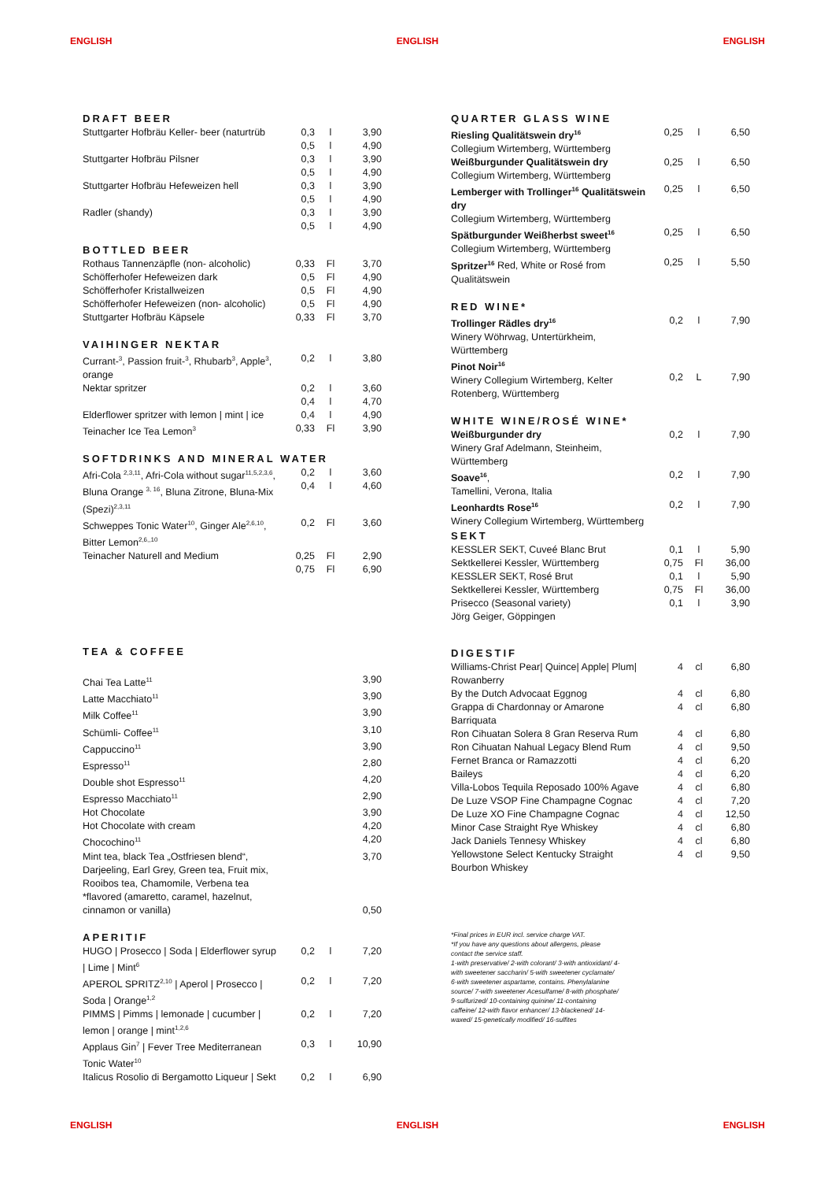ENGLISH ENGLISH ENGLISH
DRAFT BEER
| Stuttgarter Hofbräu Keller- beer (naturtrüb | 0,3 0,5 | l l | 3,90 4,90 |
| Stuttgarter Hofbräu Pilsner | 0,3 0,5 | l l | 3,90 4,90 |
| Stuttgarter Hofbräu Hefeweizen hell | 0,3 0,5 | l l | 3,90 4,90 |
| Radler (shandy) | 0,3 0,5 | l l | 3,90 4,90 |
BOTTLED BEER
| Rothaus Tannenzäpfle (non- alcoholic) | 0,33 | Fl | 3,70 |
| Schöfferhofer Hefeweizen dark | 0,5 | Fl | 4,90 |
| Schöfferhofer Kristallweizen | 0,5 | Fl | 4,90 |
| Schöfferhofer Hefeweizen (non- alcoholic) | 0,5 | Fl | 4,90 |
| Stuttgarter Hofbräu Käpsele | 0,33 | Fl | 3,70 |
VAIHINGER NEKTAR
| Currant-<sup>3</sup>, Passion fruit-<sup>3</sup>, Rhubarb<sup>3</sup>, Apple<sup>3</sup>, orange | 0,2 | l | 3,80 |
| Nektar spritzer | 0,2 0,4 | l l | 3,60 4,70 |
| Elderflower spritzer with lemon / mint / ice | 0,4 | l | 4,90 |
| Teinacher Ice Tea Lemon<sup>3</sup> | 0,33 | Fl | 3,90 |
SOFTDRINKS AND MINERAL WATER
| Afri-Cola <sup>2,3,11</sup>, Afri-Cola without sugar<sup>11,5,2,3,6</sup>, Bluna Orange <sup>3, 16</sup>, Bluna Zitrone, Bluna-Mix (Spezi)<sup>2,3,11</sup> | 0,2 0,4 | l l | 3,60 4,60 |
| Schweppes Tonic Water<sup>10</sup>, Ginger Ale<sup>2,6,10</sup>, Bitter Lemon<sup>2,6,,10</sup> | 0,2 | Fl | 3,60 |
| Teinacher Naturell and Medium | 0,25 0,75 | Fl Fl | 2,90 6,90 |
TEA & COFFEE
| Chai Tea Latte<sup>11</sup> | | | 3,90 |
| Latte Macchiato<sup>11</sup> | | | 3,90 |
| Milk Coffee<sup>11</sup> | | | 3,90 |
| Schümli- Coffee<sup>11</sup> | | | 3,10 |
| Cappuccino<sup>11</sup> | | | 3,90 |
| Espresso<sup>11</sup> | | | 2,80 |
| Double shot Espresso<sup>11</sup> | | | 4,20 |
| Espresso Macchiato<sup>11</sup> | | | 2,90 |
| Hot Chocolate | | | 3,90 |
| Hot Chocolate with cream | | | 4,20 |
| Chocochino<sup>11</sup> | | | 4,20 |
| Mint tea, black Tea „Ostfriesen blend“, Darjeeling, Earl Grey, Green tea, Fruit mix, Rooibos tea, Chamomile, Verbena tea | | | 3,70 |
| *flavored (amaretto, caramel, hazelnut, cinnamon or vanilla) | | | 0,50 |
APERITIF
| HUGO / Prosecco / Soda / Elderflower syrup / Lime / Mint<sup>6</sup> | 0,2 | l | 7,20 |
| APEROL SPRITZ<sup>2,10</sup> / Aperol / Prosecco / Soda / Orange<sup>1,2</sup> | 0,2 | l | 7,20 |
| PIMMS / Pimms / lemonade / cucumber / lemon / orange / mint<sup>1,2,6</sup> | 0,2 | l | 7,20 |
| Applaus Gin<sup>7</sup> / Fever Tree Mediterranean Tonic Water<sup>10</sup> | 0,3 | l | 10,90 |
| Italicus Rosolio di Bergamotto Liqueur / Sekt | 0,2 | l | 6,90 |
QUARTER GLASS WINE
| Riesling Qualitätswein dry<sup>16</sup> Collegium Wirtemberg, Württemberg | 0,25 | l | 6,50 |
| Weißburgunder Qualitätswein dry Collegium Wirtemberg, Württemberg | 0,25 | l | 6,50 |
| Lemberger with Trollinger<sup>16</sup> Qualitätswein dry Collegium Wirtemberg, Württemberg | 0,25 | l | 6,50 |
| Spätburgunder Weißherbst sweet<sup>16</sup> Collegium Wirtemberg, Württemberg | 0,25 | l | 6,50 |
| Spritzer<sup>16</sup> Red, White or Rosé from Qualitätswein | 0,25 | l | 5,50 |
RED WINE*
| Trollinger Rädles dry<sup>16</sup> Winery Wöhrwag, Untertürkheim, Württemberg | 0,2 | l | 7,90 |
| Pinot Noir<sup>16</sup> Winery Collegium Wirtemberg, Kelter Rotenberg, Württemberg | 0,2 | L | 7,90 |
WHITE WINE/ROSÉ WINE*
| Weißburgunder dry Winery Graf Adelmann, Steinheim, Württemberg | 0,2 | l | 7,90 |
| Soave<sup>16</sup> , Tamellini, Verona, Italia | 0,2 | l | 7,90 |
| Leonhardts Rose<sup>16</sup> Winery Collegium Wirtemberg, Württemberg | 0,2 | l | 7,90 |
SEKT
| KESSLER SEKT, Cuveé Blanc Brut Sektkellerei Kessler, Württemberg | 0,1 0,75 | l Fl | 5,90 36,00 |
| KESSLER SEKT, Rosé Brut Sektkellerei Kessler, Württemberg | 0,1 0,75 | l Fl | 5,90 36,00 |
| Prisecco (Seasonal variety) Jörg Geiger, Göppingen | 0,1 | l | 3,90 |
DIGESTIF
| Williams-Christ Pear/ Quince/ Apple/ Plum/ Rowanberry | 4 | cl | 6,80 |
| By the Dutch Advocaat Eggnog | 4 | cl | 6,80 |
| Grappa di Chardonnay or Amarone Barriquata | 4 | cl | 6,80 |
| Ron Cihuatan Solera 8 Gran Reserva Rum | 4 | cl | 6,80 |
| Ron Cihuatan Nahual Legacy Blend Rum | 4 | cl | 9,50 |
| Fernet Branca or Ramazzotti | 4 | cl | 6,20 |
| Baileys | 4 | cl | 6,20 |
| Villa-Lobos Tequila Reposado 100% Agave | 4 | cl | 6,80 |
| De Luze VSOP Fine Champagne Cognac | 4 | cl | 7,20 |
| De Luze XO Fine Champagne Cognac | 4 | cl | 12,50 |
| Minor Case Straight Rye Whiskey | 4 | cl | 6,80 |
| Jack Daniels Tennesy Whiskey | 4 | cl | 6,80 |
| Yellowstone Select Kentucky Straight Bourbon Whiskey | 4 | cl | 9,50 |
*Final prices in EUR incl. service charge VAT.
*If you have any questions about allergens, please contact the service staff.
1-with preservative/ 2-with colorant/ 3-with antioxidant/ 4-with sweetener saccharin/ 5-with sweetener cyclamate/ 6-with sweetener aspartame, contains. Phenylalanine source/ 7-with sweetener Acesulfame/ 8-with phosphate/ 9-sulfurized/ 10-containing quinine/ 11-containing caffeine/ 12-with flavor enhancer/ 13-blackened/ 14-waxed/ 15-genetically modified/ 16-sulfites
ENGLISH ENGLISH ENGLISH